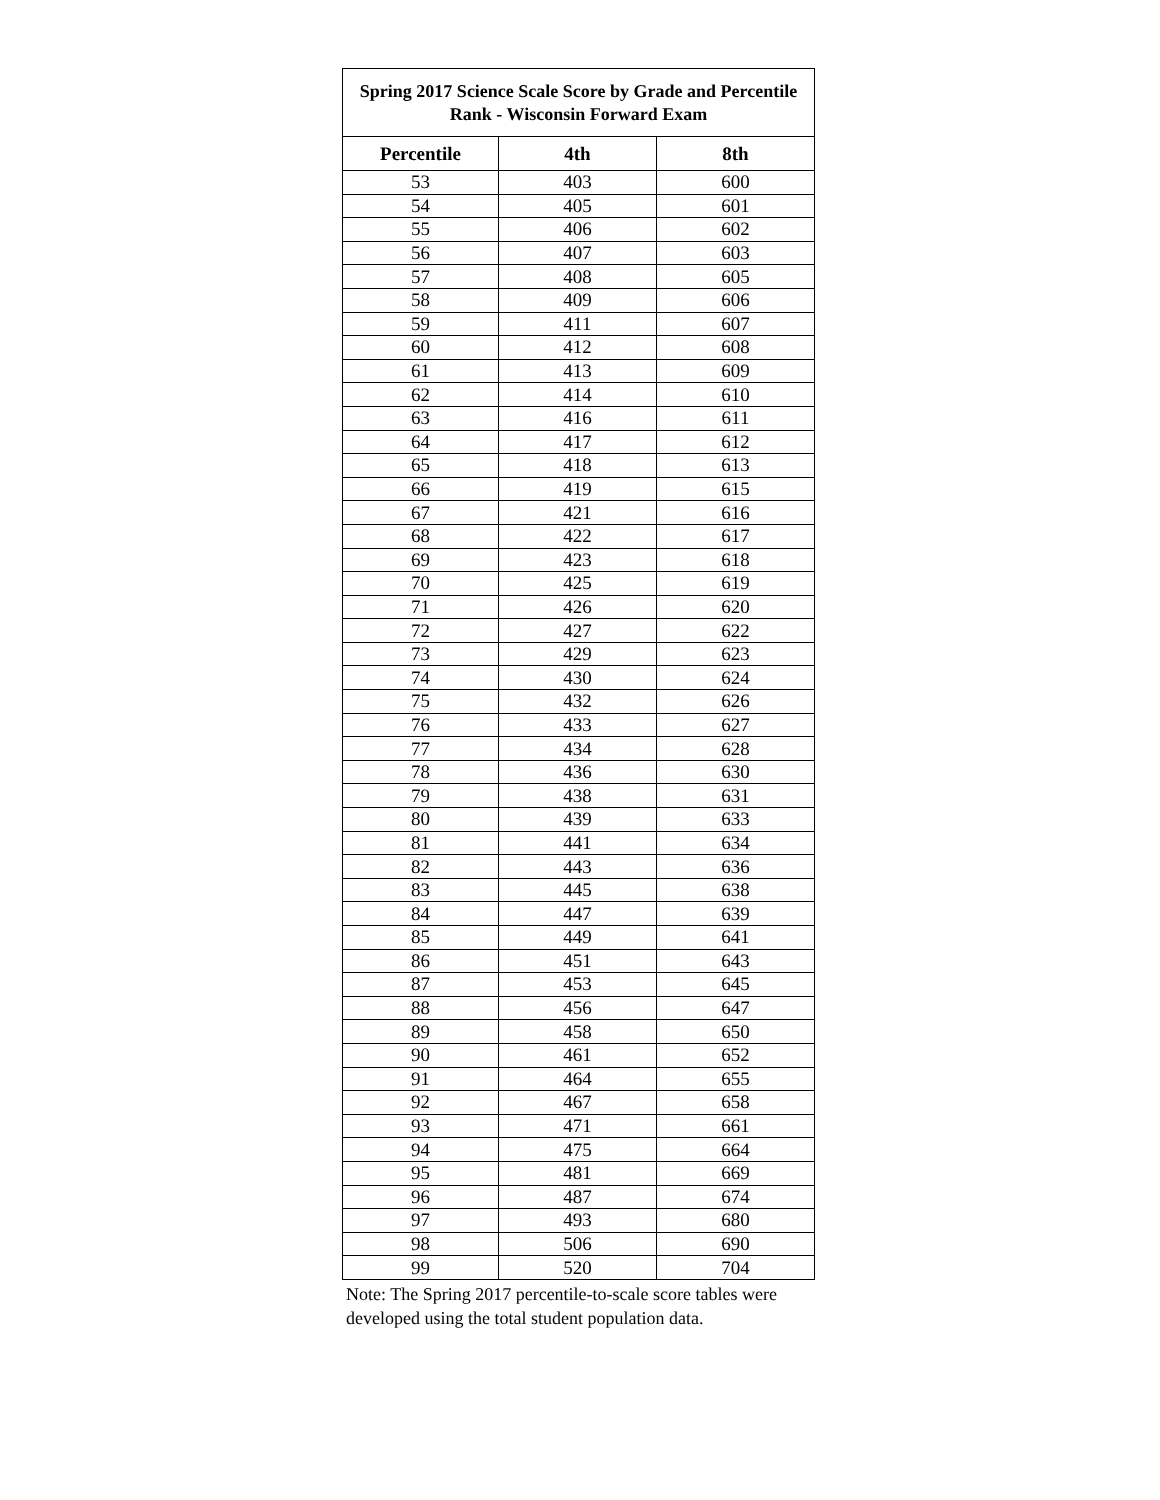| Spring 2017 Science Scale Score by Grade and Percentile Rank - Wisconsin Forward Exam | | |
| --- | --- | --- |
| Percentile | 4th | 8th |
| 53 | 403 | 600 |
| 54 | 405 | 601 |
| 55 | 406 | 602 |
| 56 | 407 | 603 |
| 57 | 408 | 605 |
| 58 | 409 | 606 |
| 59 | 411 | 607 |
| 60 | 412 | 608 |
| 61 | 413 | 609 |
| 62 | 414 | 610 |
| 63 | 416 | 611 |
| 64 | 417 | 612 |
| 65 | 418 | 613 |
| 66 | 419 | 615 |
| 67 | 421 | 616 |
| 68 | 422 | 617 |
| 69 | 423 | 618 |
| 70 | 425 | 619 |
| 71 | 426 | 620 |
| 72 | 427 | 622 |
| 73 | 429 | 623 |
| 74 | 430 | 624 |
| 75 | 432 | 626 |
| 76 | 433 | 627 |
| 77 | 434 | 628 |
| 78 | 436 | 630 |
| 79 | 438 | 631 |
| 80 | 439 | 633 |
| 81 | 441 | 634 |
| 82 | 443 | 636 |
| 83 | 445 | 638 |
| 84 | 447 | 639 |
| 85 | 449 | 641 |
| 86 | 451 | 643 |
| 87 | 453 | 645 |
| 88 | 456 | 647 |
| 89 | 458 | 650 |
| 90 | 461 | 652 |
| 91 | 464 | 655 |
| 92 | 467 | 658 |
| 93 | 471 | 661 |
| 94 | 475 | 664 |
| 95 | 481 | 669 |
| 96 | 487 | 674 |
| 97 | 493 | 680 |
| 98 | 506 | 690 |
| 99 | 520 | 704 |
Note: The Spring 2017 percentile-to-scale score tables were developed using the total student population data.